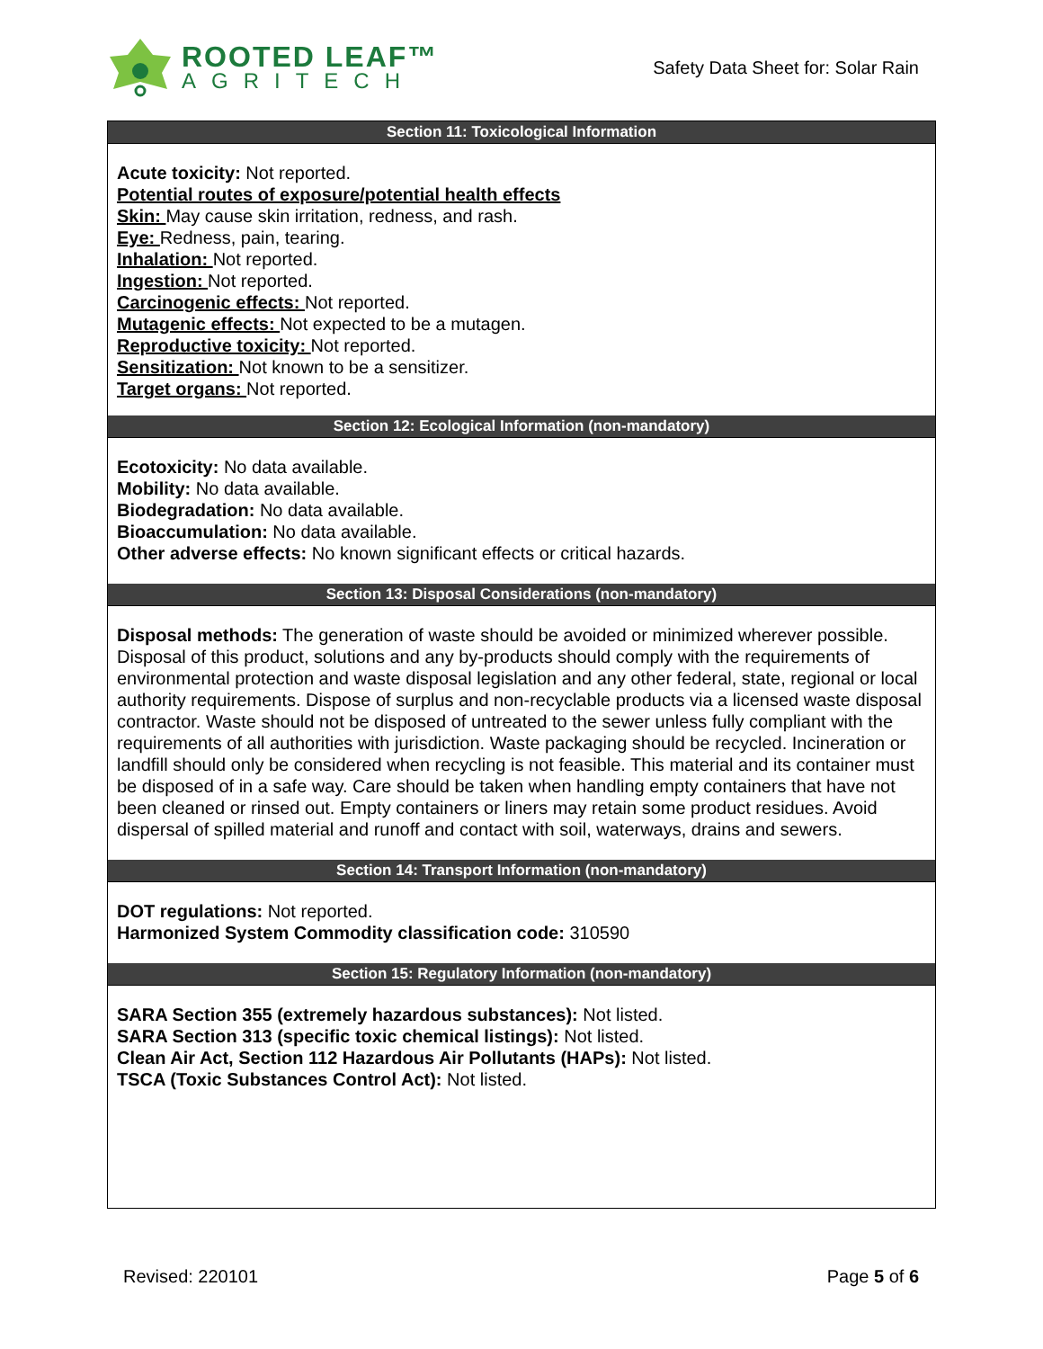ROOTED LEAF™
AGRITECH
Safety Data Sheet for: Solar Rain
Section 11: Toxicological Information
Acute toxicity: Not reported.
Potential routes of exposure/potential health effects
Skin: May cause skin irritation, redness, and rash.
Eye: Redness, pain, tearing.
Inhalation: Not reported.
Ingestion: Not reported.
Carcinogenic effects: Not reported.
Mutagenic effects: Not expected to be a mutagen.
Reproductive toxicity: Not reported.
Sensitization: Not known to be a sensitizer.
Target organs: Not reported.
Section 12: Ecological Information (non-mandatory)
Ecotoxicity: No data available.
Mobility: No data available.
Biodegradation: No data available.
Bioaccumulation: No data available.
Other adverse effects: No known significant effects or critical hazards.
Section 13: Disposal Considerations (non-mandatory)
Disposal methods: The generation of waste should be avoided or minimized wherever possible. Disposal of this product, solutions and any by-products should comply with the requirements of environmental protection and waste disposal legislation and any other federal, state, regional or local authority requirements. Dispose of surplus and non-recyclable products via a licensed waste disposal contractor. Waste should not be disposed of untreated to the sewer unless fully compliant with the requirements of all authorities with jurisdiction. Waste packaging should be recycled. Incineration or landfill should only be considered when recycling is not feasible. This material and its container must be disposed of in a safe way. Care should be taken when handling empty containers that have not been cleaned or rinsed out. Empty containers or liners may retain some product residues. Avoid dispersal of spilled material and runoff and contact with soil, waterways, drains and sewers.
Section 14: Transport Information (non-mandatory)
DOT regulations: Not reported.
Harmonized System Commodity classification code: 310590
Section 15: Regulatory Information (non-mandatory)
SARA Section 355 (extremely hazardous substances): Not listed.
SARA Section 313 (specific toxic chemical listings): Not listed.
Clean Air Act, Section 112 Hazardous Air Pollutants (HAPs): Not listed.
TSCA (Toxic Substances Control Act): Not listed.
Revised: 220101 Page 5 of 6